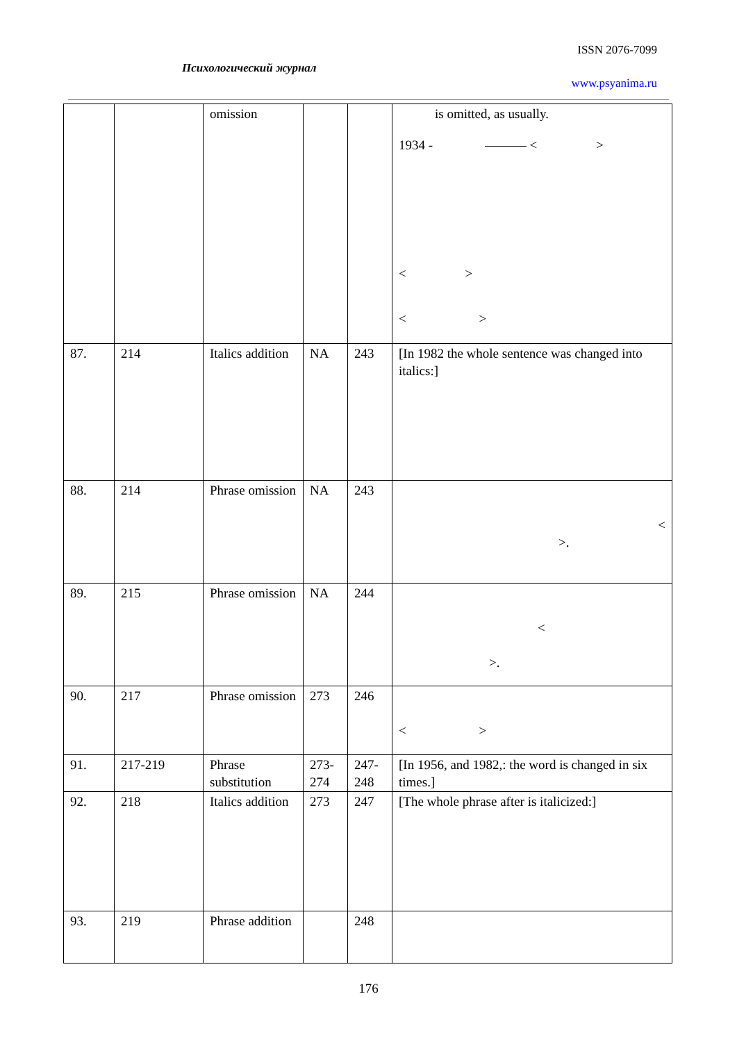ISSN 2076-7099
Психологический журнал
www.psyanima.ru
| | | omission | | | is omitted, as usually. 1934 - < > < > < > |
| 87. | 214 | Italics addition | NA | 243 | [In 1982 the whole sentence was changed into italics:] |
| 88. | 214 | Phrase omission | NA | 243 | < >. |
| 89. | 215 | Phrase omission | NA | 244 | < >. |
| 90. | 217 | Phrase omission | 273 | 246 | < > |
| 91. | 217-219 | Phrase substitution | 273-274 | 247-248 | [In 1956, and 1982,: the word is changed in six times.] |
| 92. | 218 | Italics addition | 273 | 247 | [The whole phrase after is italicized:] |
| 93. | 219 | Phrase addition | | 248 | |
176